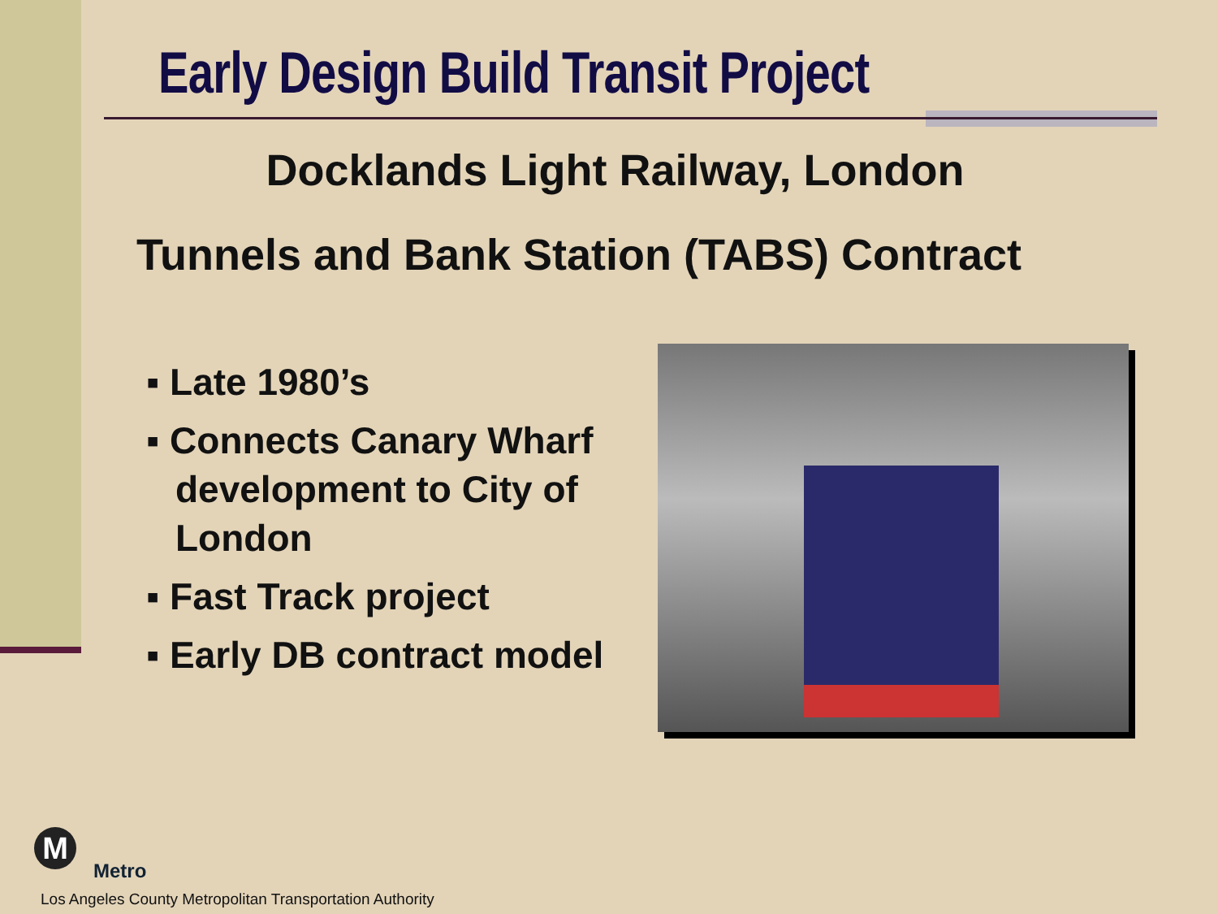Early Design Build Transit Project
Docklands Light Railway, London
Tunnels and Bank Station (TABS) Contract
▪ Late 1980’s
▪ Connects Canary Wharf development to City of London
▪ Fast Track project
▪ Early DB contract model
M
Metro
Los Angeles County Metropolitan Transportation Authority